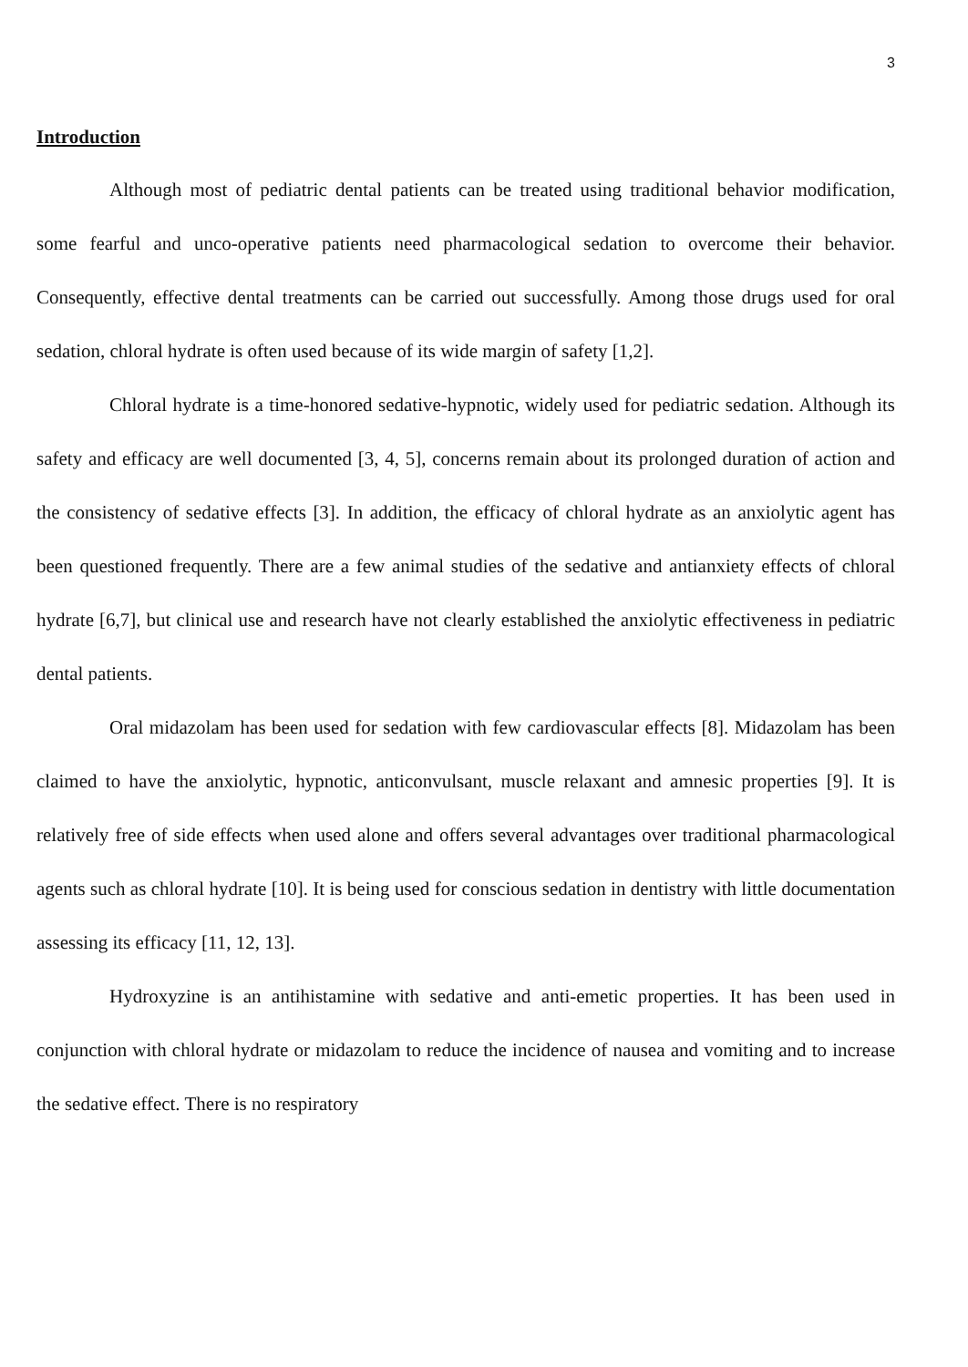3
Introduction
Although most of pediatric dental patients can be treated using traditional behavior modification, some fearful and unco-operative patients need pharmacological sedation to overcome their behavior. Consequently, effective dental treatments can be carried out successfully. Among those drugs used for oral sedation, chloral hydrate is often used because of its wide margin of safety [1,2].
Chloral hydrate is a time-honored sedative-hypnotic, widely used for pediatric sedation. Although its safety and efficacy are well documented [3, 4, 5], concerns remain about its prolonged duration of action and the consistency of sedative effects [3]. In addition, the efficacy of chloral hydrate as an anxiolytic agent has been questioned frequently. There are a few animal studies of the sedative and antianxiety effects of chloral hydrate [6,7], but clinical use and research have not clearly established the anxiolytic effectiveness in pediatric dental patients.
Oral midazolam has been used for sedation with few cardiovascular effects [8]. Midazolam has been claimed to have the anxiolytic, hypnotic, anticonvulsant, muscle relaxant and amnesic properties [9]. It is relatively free of side effects when used alone and offers several advantages over traditional pharmacological agents such as chloral hydrate [10]. It is being used for conscious sedation in dentistry with little documentation assessing its efficacy [11, 12, 13].
Hydroxyzine is an antihistamine with sedative and anti-emetic properties. It has been used in conjunction with chloral hydrate or midazolam to reduce the incidence of nausea and vomiting and to increase the sedative effect. There is no respiratory